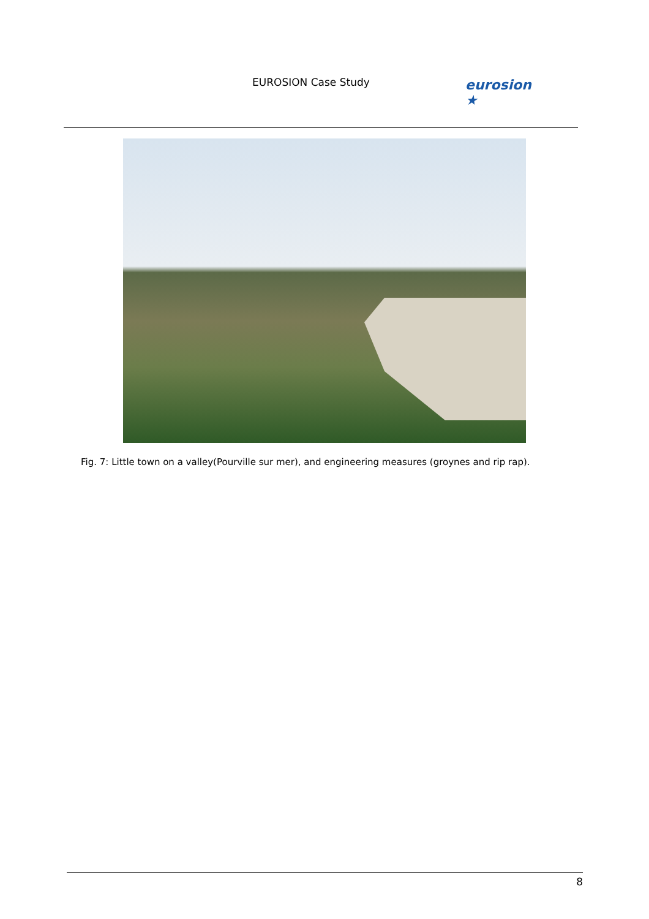EUROSION Case Study
eurosion ★
Fig. 7: Little town on a valley(Pourville sur mer), and engineering measures (groynes and rip rap).
8